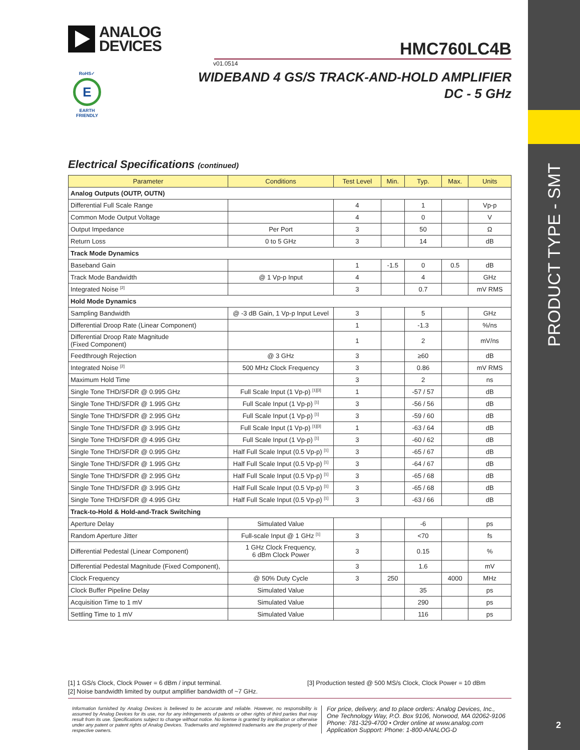PRODUCT TYPE - SMT
2
ANALOG
DEVICES
HMC760LC4B
v01.0514
WIDEBAND 4 GS/S TRACK-AND-HOLD AMPLIFIER
DC - 5 GHz
RoHS✓
E
EARTH FRIENDLY
Electrical Specifications (continued)
| Parameter | Conditions | Test Level | Min. | Typ. | Max. | Units |
| --- | --- | --- | --- | --- | --- | --- |
| Analog Outputs (OUTP, OUTN) | | | | | | |
| Differential Full Scale Range | | 4 | | 1 | | Vp-p |
| Common Mode Output Voltage | | 4 | | 0 | | V |
| Output Impedance | Per Port | 3 | | 50 | | Ω |
| Return Loss | 0 to 5 GHz | 3 | | 14 | | dB |
| Track Mode Dynamics | | | | | | |
| Baseband Gain | | 1 | -1.5 | 0 | 0.5 | dB |
| Track Mode Bandwidth | @ 1 Vp-p Input | 4 | | 4 | | GHz |
| Integrated Noise <sup>[2]</sup> | | 3 | | 0.7 | | mV RMS |
| Hold Mode Dynamics | | | | | | |
| Sampling Bandwidth | @ -3 dB Gain, 1 Vp-p Input Level | 3 | | 5 | | GHz |
| Differential Droop Rate (Linear Component) | | 1 | | -1.3 | | %/ns |
| Differential Droop Rate Magnitude (Fixed Component) | | 1 | | 2 | | mV/ns |
| Feedthrough Rejection | @ 3 GHz | 3 | | ≥60 | | dB |
| Integrated Noise <sup>[2]</sup> | 500 MHz Clock Frequency | 3 | | 0.86 | | mV RMS |
| Maximum Hold Time | | 3 | | 2 | | ns |
| Single Tone THD/SFDR @ 0.995 GHz | Full Scale Input (1 Vp-p) <sup>[1][3]</sup> | 1 | | -57 / 57 | | dB |
| Single Tone THD/SFDR @ 1.995 GHz | Full Scale Input (1 Vp-p) <sup>[1]</sup> | 3 | | -56 / 56 | | dB |
| Single Tone THD/SFDR @ 2.995 GHz | Full Scale Input (1 Vp-p) <sup>[1]</sup> | 3 | | -59 / 60 | | dB |
| Single Tone THD/SFDR @ 3.995 GHz | Full Scale Input (1 Vp-p) <sup>[1][3]</sup> | 1 | | -63 / 64 | | dB |
| Single Tone THD/SFDR @ 4.995 GHz | Full Scale Input (1 Vp-p) <sup>[1]</sup> | 3 | | -60 / 62 | | dB |
| Single Tone THD/SFDR @ 0.995 GHz | Half Full Scale Input (0.5 Vp-p) <sup>[1]</sup> | 3 | | -65 / 67 | | dB |
| Single Tone THD/SFDR @ 1.995 GHz | Half Full Scale Input (0.5 Vp-p) <sup>[1]</sup> | 3 | | -64 / 67 | | dB |
| Single Tone THD/SFDR @ 2.995 GHz | Half Full Scale Input (0.5 Vp-p) <sup>[1]</sup> | 3 | | -65 / 68 | | dB |
| Single Tone THD/SFDR @ 3.995 GHz | Half Full Scale Input (0.5 Vp-p) <sup>[1]</sup> | 3 | | -65 / 68 | | dB |
| Single Tone THD/SFDR @ 4.995 GHz | Half Full Scale Input (0.5 Vp-p) <sup>[1]</sup> | 3 | | -63 / 66 | | dB |
| Track-to-Hold & Hold-and-Track Switching | | | | | | |
| Aperture Delay | Simulated Value | | | -6 | | ps |
| Random Aperture Jitter | Full-scale Input @ 1 GHz <sup>[1]</sup> | 3 | | <70 | | fs |
| Differential Pedestal (Linear Component) | 1 GHz Clock Frequency, 6 dBm Clock Power | 3 | | 0.15 | | % |
| Differential Pedestal Magnitude (Fixed Component), | | 3 | | 1.6 | | mV |
| Clock Frequency | @ 50% Duty Cycle | 3 | 250 | | 4000 | MHz |
| Clock Buffer Pipeline Delay | Simulated Value | | | 35 | | ps |
| Acquisition Time to 1 mV | Simulated Value | | | 290 | | ps |
| Settling Time to 1 mV | Simulated Value | | | 116 | | ps |
[1] 1 GS/s Clock, Clock Power = 6 dBm / input terminal.
[2] Noise bandwidth limited by output amplifier bandwidth of ~7 GHz.
[3] Production tested @ 500 MS/s Clock, Clock Power = 10 dBm
Information furnished by Analog Devices is believed to be accurate and reliable. However, no responsibility is assumed by Analog Devices for its use, nor for any infringements of patents or other rights of third parties that may result from its use. Specifications subject to change without notice. No license is granted by implication or otherwise under any patent or patent rights of Analog Devices. Trademarks and registered trademarks are the property of their respective owners.
For price, delivery, and to place orders: Analog Devices, Inc.,
One Technology Way, P.O. Box 9106, Norwood, MA 02062-9106
Phone: 781-329-4700 • Order online at www.analog.com
Application Support: Phone: 1-800-ANALOG-D